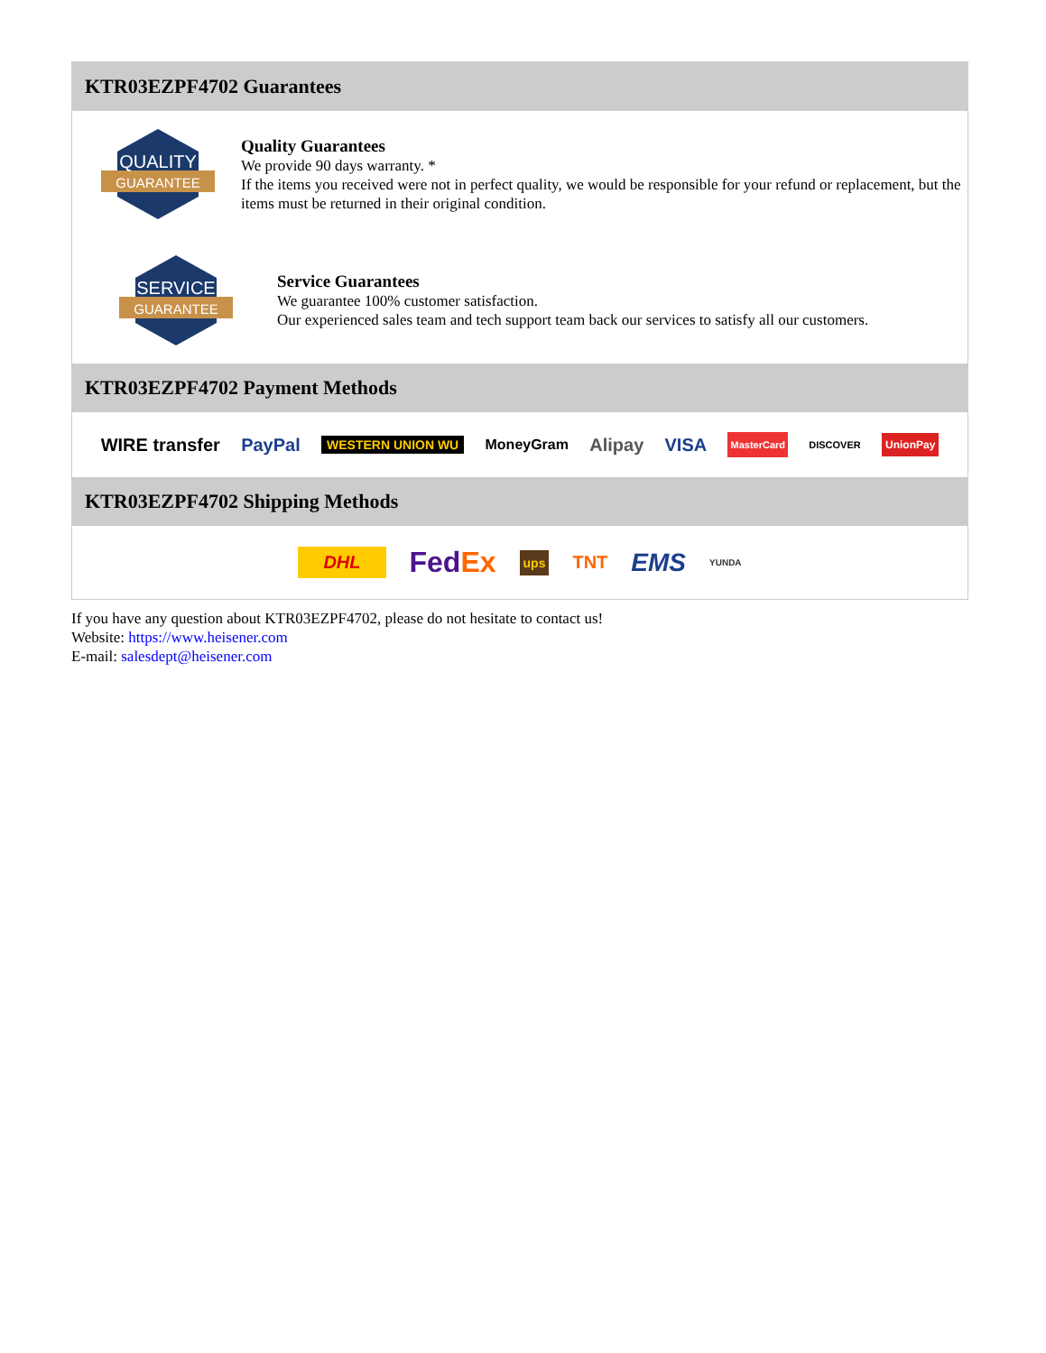KTR03EZPF4702 Guarantees
QUALITY
GUARANTEE
Quality Guarantees
We provide 90 days warranty. *
If the items you received were not in perfect quality, we would be responsible for your refund or replacement, but the items must be returned in their original condition.
SERVICE
GUARANTEE
Service Guarantees
We guarantee 100% customer satisfaction.
Our experienced sales team and tech support team back our services to satisfy all our customers.
KTR03EZPF4702 Payment Methods
WIRE transfer PayPal WESTERN UNION WU MoneyGram Alipay VISA MasterCard DISCOVER UnionPay
KTR03EZPF4702 Shipping Methods
DHL FedEx ups TNT EMS YUNDA
If you have any question about KTR03EZPF4702, please do not hesitate to contact us!
Website: https://www.heisener.com
E-mail: salesdept@heisener.com